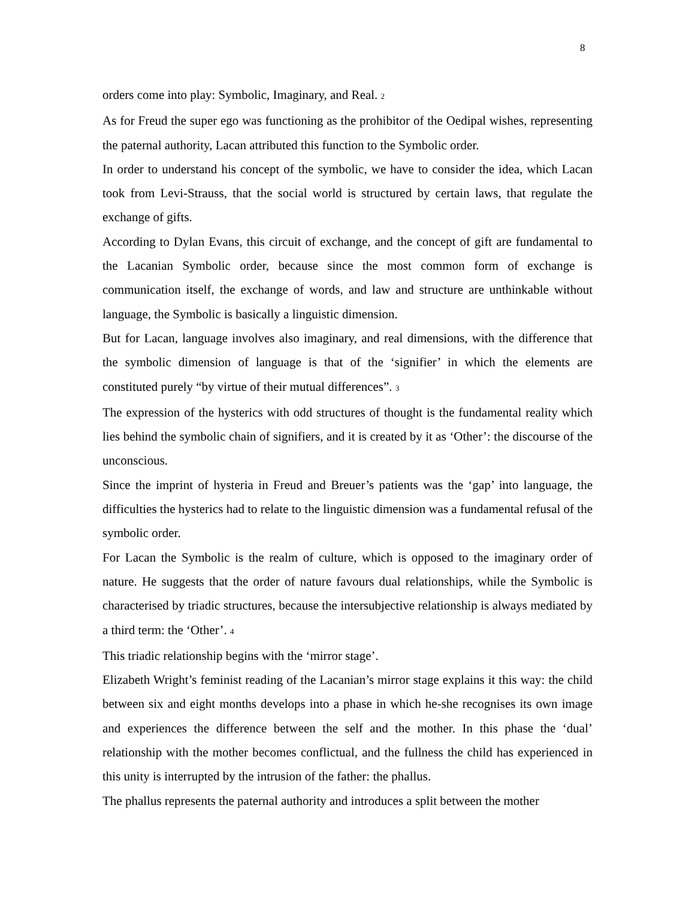8
orders come into play: Symbolic, Imaginary, and Real. 2
As for Freud the super ego was functioning as the prohibitor of the Oedipal wishes, representing the paternal authority, Lacan attributed this function to the Symbolic order.
In order to understand his concept of the symbolic, we have to consider the idea, which Lacan took from Levi-Strauss, that the social world is structured by certain laws, that regulate the exchange of gifts.
According to Dylan Evans, this circuit of exchange, and the concept of gift are fundamental to the Lacanian Symbolic order, because since the most common form of exchange is communication itself, the exchange of words, and law and structure are unthinkable without language, the Symbolic is basically a linguistic dimension.
But for Lacan, language involves also imaginary, and real dimensions, with the difference that the symbolic dimension of language is that of the ‘signifier’ in which the elements are constituted purely “by virtue of their mutual differences”. 3
The expression of the hysterics with odd structures of thought is the fundamental reality which lies behind the symbolic chain of signifiers, and it is created by it as ‘Other’: the discourse of the unconscious.
Since the imprint of hysteria in Freud and Breuer’s patients was the ‘gap’ into language, the difficulties the hysterics had to relate to the linguistic dimension was a fundamental refusal of the symbolic order.
For Lacan the Symbolic is the realm of culture, which is opposed to the imaginary order of nature. He suggests that the order of nature favours dual relationships, while the Symbolic is characterised by triadic structures, because the intersubjective relationship is always mediated by a third term: the ‘Other’. 4
This triadic relationship begins with the ‘mirror stage’.
Elizabeth Wright’s feminist reading of the Lacanian’s mirror stage explains it this way: the child between six and eight months develops into a phase in which he-she recognises its own image and experiences the difference between the self and the mother. In this phase the ‘dual’ relationship with the mother becomes conflictual, and the fullness the child has experienced in this unity is interrupted by the intrusion of the father: the phallus.
The phallus represents the paternal authority and introduces a split between the mother